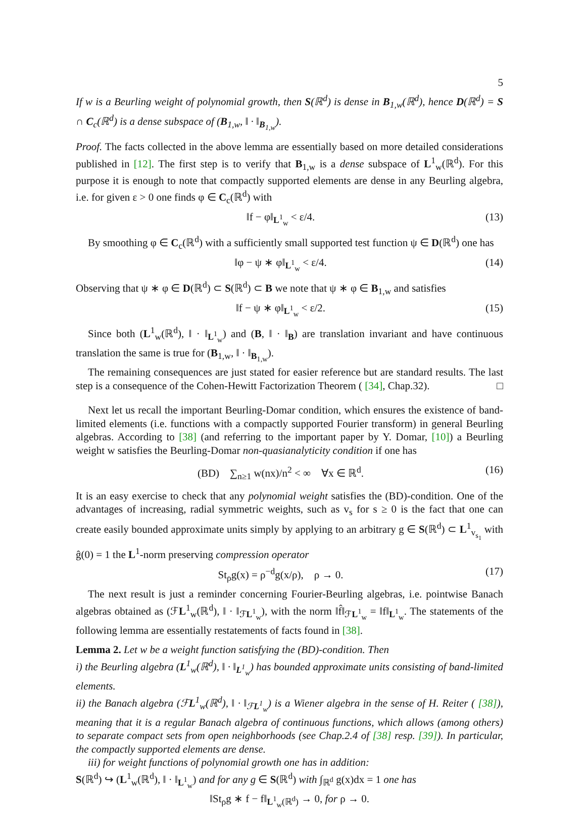5
If w is a Beurling weight of polynomial growth, then S(ℝ<sup>d</sup>) is dense in B<sub>1,w</sub>(ℝ<sup>d</sup>), hence D(ℝ<sup>d</sup>) = S ∩ C<sub>c</sub>(ℝ<sup>d</sup>) is a dense subspace of (B<sub>1,w</sub>, ‖ · ‖<sub>B<sub>1,w</sub></sub>).
Proof. The facts collected in the above lemma are essentially based on more detailed considerations published in [12]. The first step is to verify that B<sub>1,w</sub> is a dense subspace of L<sup>1</sup><sub>w</sub>(ℝ<sup>d</sup>). For this purpose it is enough to note that compactly supported elements are dense in any Beurling algebra, i.e. for given ε > 0 one finds φ ∈ C<sub>c</sub>(ℝ<sup>d</sup>) with
‖f − φ‖<sub>L<sup>1</sup><sub>w</sub></sub> < ε/4. (13)
By smoothing φ ∈ C<sub>c</sub>(ℝ<sup>d</sup>) with a sufficiently small supported test function ψ ∈ D(ℝ<sup>d</sup>) one has
‖φ − ψ ∗ φ‖<sub>L<sup>1</sup><sub>w</sub></sub> < ε/4. (14)
Observing that ψ ∗ φ ∈ D(ℝ<sup>d</sup>) ⊂ S(ℝ<sup>d</sup>) ⊂ B we note that ψ ∗ φ ∈ B<sub>1,w</sub> and satisfies
‖f − ψ ∗ φ‖<sub>L<sup>1</sup><sub>w</sub></sub> < ε/2. (15)
Since both (L<sup>1</sup><sub>w</sub>(ℝ<sup>d</sup>), ‖ · ‖<sub>L<sup>1</sup><sub>w</sub></sub>) and (B, ‖ · ‖<sub>B</sub>) are translation invariant and have continuous translation the same is true for (B<sub>1,w</sub>, ‖ · ‖<sub>B<sub>1,w</sub></sub>).
The remaining consequences are just stated for easier reference but are standard results. The last step is a consequence of the Cohen-Hewitt Factorization Theorem ( [34], Chap.32). □
Next let us recall the important Beurling-Domar condition, which ensures the existence of band-limited elements (i.e. functions with a compactly supported Fourier transform) in general Beurling algebras. According to [38] (and referring to the important paper by Y. Domar, [10]) a Beurling weight w satisfies the Beurling-Domar non-quasianalyticity condition if one has
(BD) ∑<sub>n≥1</sub> w(nx)/n<sup>2</sup> < ∞ ∀x ∈ ℝ<sup>d</sup>. (16)
It is an easy exercise to check that any polynomial weight satisfies the (BD)-condition. One of the advantages of increasing, radial symmetric weights, such as v<sub>s</sub> for s ≥ 0 is the fact that one can create easily bounded approximate units simply by applying to an arbitrary g ∈ S(ℝ<sup>d</sup>) ⊂ L<sup>1</sup><sub>v<sub>s<sub>1</sub></sub></sub> with ĝ(0) = 1 the L<sup>1</sup>-norm preserving compression operator
St<sub>ρ</sub>g(x) = ρ<sup>−d</sup>g(x/ρ), ρ → 0. (17)
The next result is just a reminder concerning Fourier-Beurling algebras, i.e. pointwise Banach algebras obtained as (ℱL<sup>1</sup><sub>w</sub>(ℝ<sup>d</sup>), ‖ · ‖<sub>ℱL<sup>1</sup><sub>w</sub></sub>), with the norm ‖f̂‖<sub>ℱL<sup>1</sup><sub>w</sub></sub> = ‖f‖<sub>L<sup>1</sup><sub>w</sub></sub>. The statements of the following lemma are essentially restatements of facts found in [38].
Lemma 2. Let w be a weight function satisfying the (BD)-condition. Then
i) the Beurling algebra (L<sup>1</sup><sub>w</sub>(ℝ<sup>d</sup>), ‖ · ‖<sub>L<sup>1</sup><sub>w</sub></sub>) has bounded approximate units consisting of band-limited elements.
ii) the Banach algebra (ℱL<sup>1</sup><sub>w</sub>(ℝ<sup>d</sup>), ‖ · ‖<sub>ℱL<sup>1</sup><sub>w</sub></sub>) is a Wiener algebra in the sense of H. Reiter ( [38]), meaning that it is a regular Banach algebra of continuous functions, which allows (among others) to separate compact sets from open neighborhoods (see Chap.2.4 of [38] resp. [39]). In particular, the compactly supported elements are dense.
iii) for weight functions of polynomial growth one has in addition:
S(ℝ<sup>d</sup>) ↪ (L<sup>1</sup><sub>w</sub>(ℝ<sup>d</sup>), ‖ · ‖<sub>L<sup>1</sup><sub>w</sub></sub>) and for any g ∈ S(ℝ<sup>d</sup>) with ∫<sub>ℝ<sup>d</sup></sub> g(x)dx = 1 one has
‖St<sub>ρ</sub>g ∗ f − f‖<sub>L<sup>1</sup><sub>w</sub>(ℝ<sup>d</sup>)</sub> → 0, for ρ → 0.